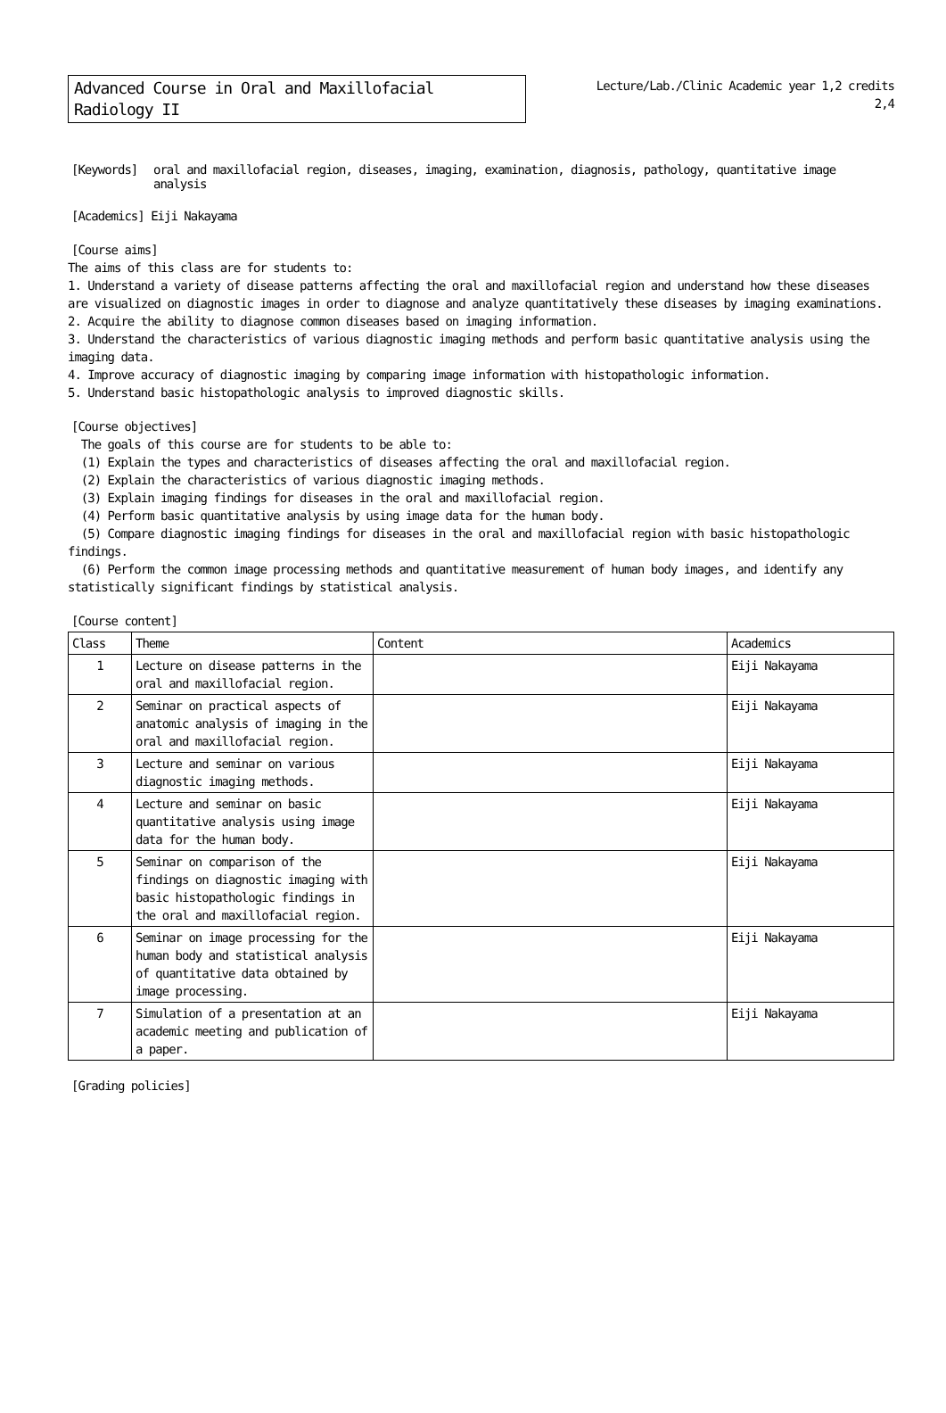Advanced Course in Oral and Maxillofacial Radiology II
Lecture/Lab./Clinic Academic year 1,2 credits
2,4
[Keywords] oral and maxillofacial region, diseases, imaging, examination, diagnosis, pathology, quantitative image analysis
[Academics] Eiji Nakayama
[Course aims]
The aims of this class are for students to:
1. Understand a variety of disease patterns affecting the oral and maxillofacial region and understand how these diseases are visualized on diagnostic images in order to diagnose and analyze quantitatively these diseases by imaging examinations.
2. Acquire the ability to diagnose common diseases based on imaging information.
3. Understand the characteristics of various diagnostic imaging methods and perform basic quantitative analysis using the imaging data.
4. Improve accuracy of diagnostic imaging by comparing image information with histopathologic information.
5. Understand basic histopathologic analysis to improved diagnostic skills.
[Course objectives]
The goals of this course are for students to be able to:
(1) Explain the types and characteristics of diseases affecting the oral and maxillofacial region.
(2) Explain the characteristics of various diagnostic imaging methods.
(3) Explain imaging findings for diseases in the oral and maxillofacial region.
(4) Perform basic quantitative analysis by using image data for the human body.
(5) Compare diagnostic imaging findings for diseases in the oral and maxillofacial region with basic histopathologic findings.
(6) Perform the common image processing methods and quantitative measurement of human body images, and identify any statistically significant findings by statistical analysis.
[Course content]
| Class | Theme | Content | Academics |
| --- | --- | --- | --- |
| 1 | Lecture on disease patterns in the oral and maxillofacial region. | | Eiji Nakayama |
| 2 | Seminar on practical aspects of anatomic analysis of imaging in the oral and maxillofacial region. | | Eiji Nakayama |
| 3 | Lecture and seminar on various diagnostic imaging methods. | | Eiji Nakayama |
| 4 | Lecture and seminar on basic quantitative analysis using image data for the human body. | | Eiji Nakayama |
| 5 | Seminar on comparison of the findings on diagnostic imaging with basic histopathologic findings in the oral and maxillofacial region. | | Eiji Nakayama |
| 6 | Seminar on image processing for the human body and statistical analysis of quantitative data obtained by image processing. | | Eiji Nakayama |
| 7 | Simulation of a presentation at an academic meeting and publication of a paper. | | Eiji Nakayama |
[Grading policies]